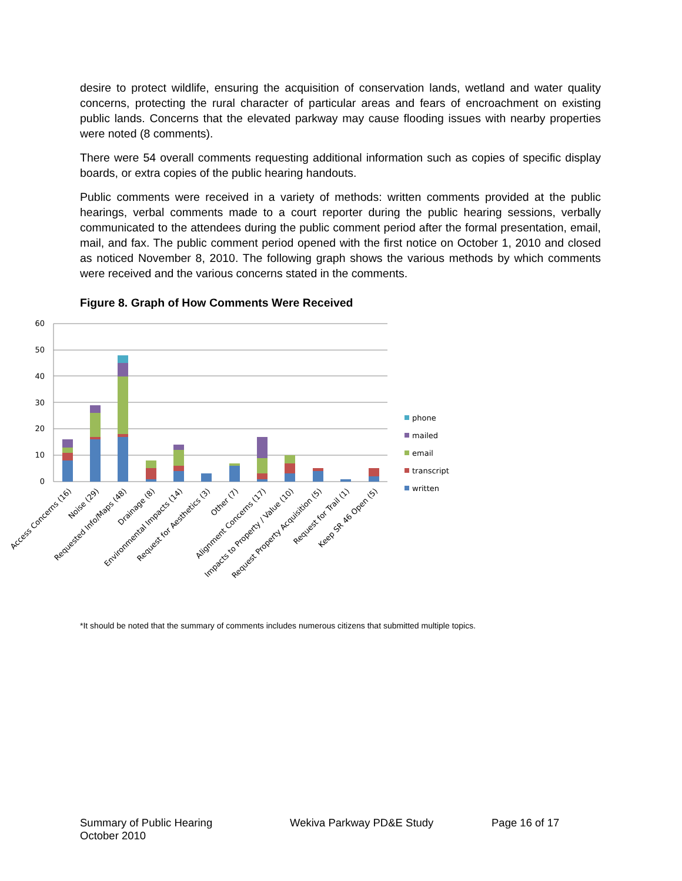desire to protect wildlife, ensuring the acquisition of conservation lands, wetland and water quality concerns, protecting the rural character of particular areas and fears of encroachment on existing public lands. Concerns that the elevated parkway may cause flooding issues with nearby properties were noted (8 comments).
There were 54 overall comments requesting additional information such as copies of specific display boards, or extra copies of the public hearing handouts.
Public comments were received in a variety of methods: written comments provided at the public hearings, verbal comments made to a court reporter during the public hearing sessions, verbally communicated to the attendees during the public comment period after the formal presentation, email, mail, and fax. The public comment period opened with the first notice on October 1, 2010 and closed as noticed November 8, 2010. The following graph shows the various methods by which comments were received and the various concerns stated in the comments.
Figure 8. Graph of How Comments Were Received
60
50
40
30
20
10
0
Access Concerns (16)
Noise (29)
Requested Info/Maps (48)
Drainage (8)
Environmental Impacts (14)
Request for Aesthetics (3)
Other (7)
Alignment Concerns (17)
Impacts to Property / Value (10)
Request Property Acquisition (5)
Request for Trail (1)
Keep SR 46 Open (5)
phone
mailed
email
transcript
written
*It should be noted that the summary of comments includes numerous citizens that submitted multiple topics.
Summary of Public Hearing
October 2010
Wekiva Parkway PD&E Study Page 16 of 17